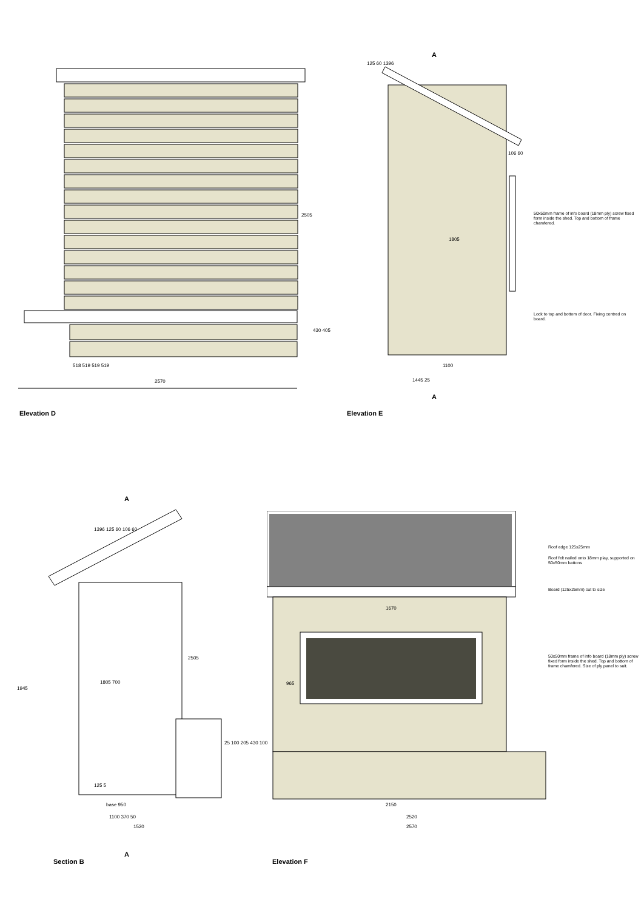518 519 519 519
2570
2505
430 405
A
125 60 1396
106 60
1805
50x50mm frame of info board (18mm ply) screw fixed form inside the shed. Top and bottom of frame chamfered.
Lock to top and bottom of door. Fixing centred on board.
1100
1445 25
A
Elevation D Elevation E
A
1396 125 60 106 60
1945
1805 700
2505
25 100 205 430 100
125 5
base 950
1100 370 50
1520
A
Section B
Roof edge 125x25mm
Roof felt nailed onto 18mm play, supported on 50x50mm battons
Board (125x25mm) cut to size
50x50mm frame of info board (18mm ply) screw fixed form inside the shed. Top and bottom of frame chamfered. Size of ply panel to suit.
1670
965
2150
2520
2570
Elevation F